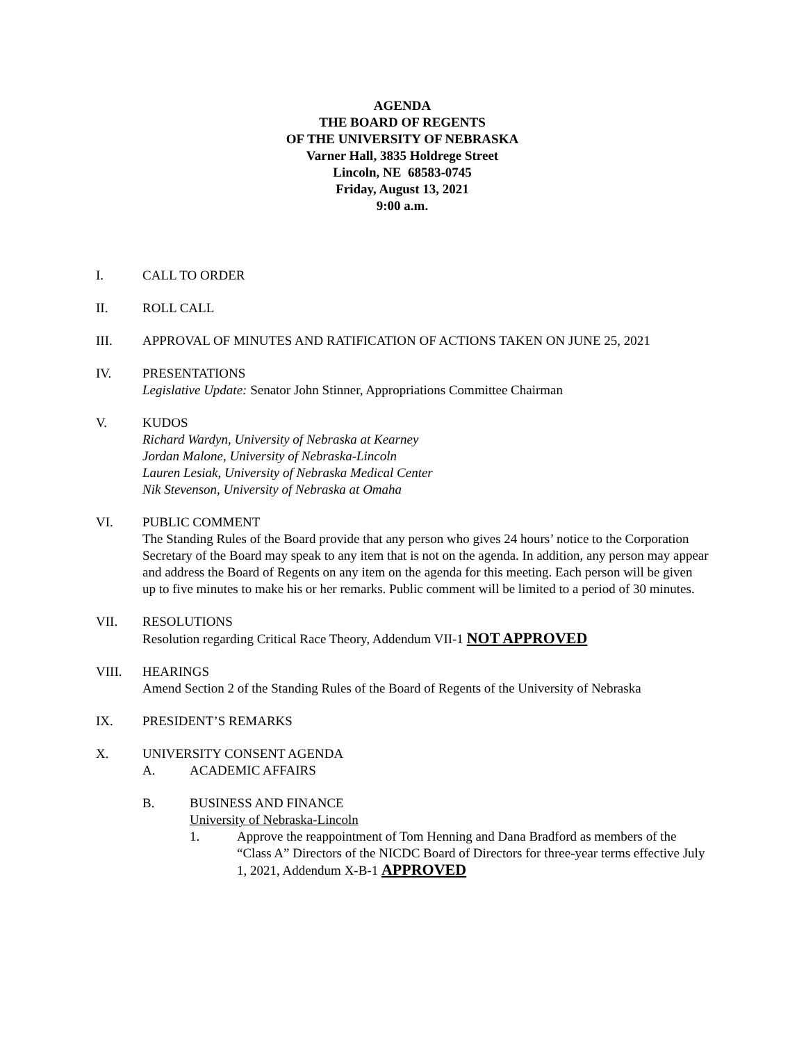AGENDA
THE BOARD OF REGENTS
OF THE UNIVERSITY OF NEBRASKA
Varner Hall, 3835 Holdrege Street
Lincoln, NE 68583-0745
Friday, August 13, 2021
9:00 a.m.
I. CALL TO ORDER
II. ROLL CALL
III. APPROVAL OF MINUTES AND RATIFICATION OF ACTIONS TAKEN ON JUNE 25, 2021
IV. PRESENTATIONS
Legislative Update: Senator John Stinner, Appropriations Committee Chairman
V. KUDOS
Richard Wardyn, University of Nebraska at Kearney
Jordan Malone, University of Nebraska-Lincoln
Lauren Lesiak, University of Nebraska Medical Center
Nik Stevenson, University of Nebraska at Omaha
VI. PUBLIC COMMENT
The Standing Rules of the Board provide that any person who gives 24 hours’ notice to the Corporation Secretary of the Board may speak to any item that is not on the agenda. In addition, any person may appear and address the Board of Regents on any item on the agenda for this meeting. Each person will be given up to five minutes to make his or her remarks. Public comment will be limited to a period of 30 minutes.
VII. RESOLUTIONS
Resolution regarding Critical Race Theory, Addendum VII-1 NOT APPROVED
VIII. HEARINGS
Amend Section 2 of the Standing Rules of the Board of Regents of the University of Nebraska
IX. PRESIDENT’S REMARKS
X. UNIVERSITY CONSENT AGENDA
A. ACADEMIC AFFAIRS
B. BUSINESS AND FINANCE
University of Nebraska-Lincoln
1. Approve the reappointment of Tom Henning and Dana Bradford as members of the “Class A” Directors of the NICDC Board of Directors for three-year terms effective July 1, 2021, Addendum X-B-1 APPROVED